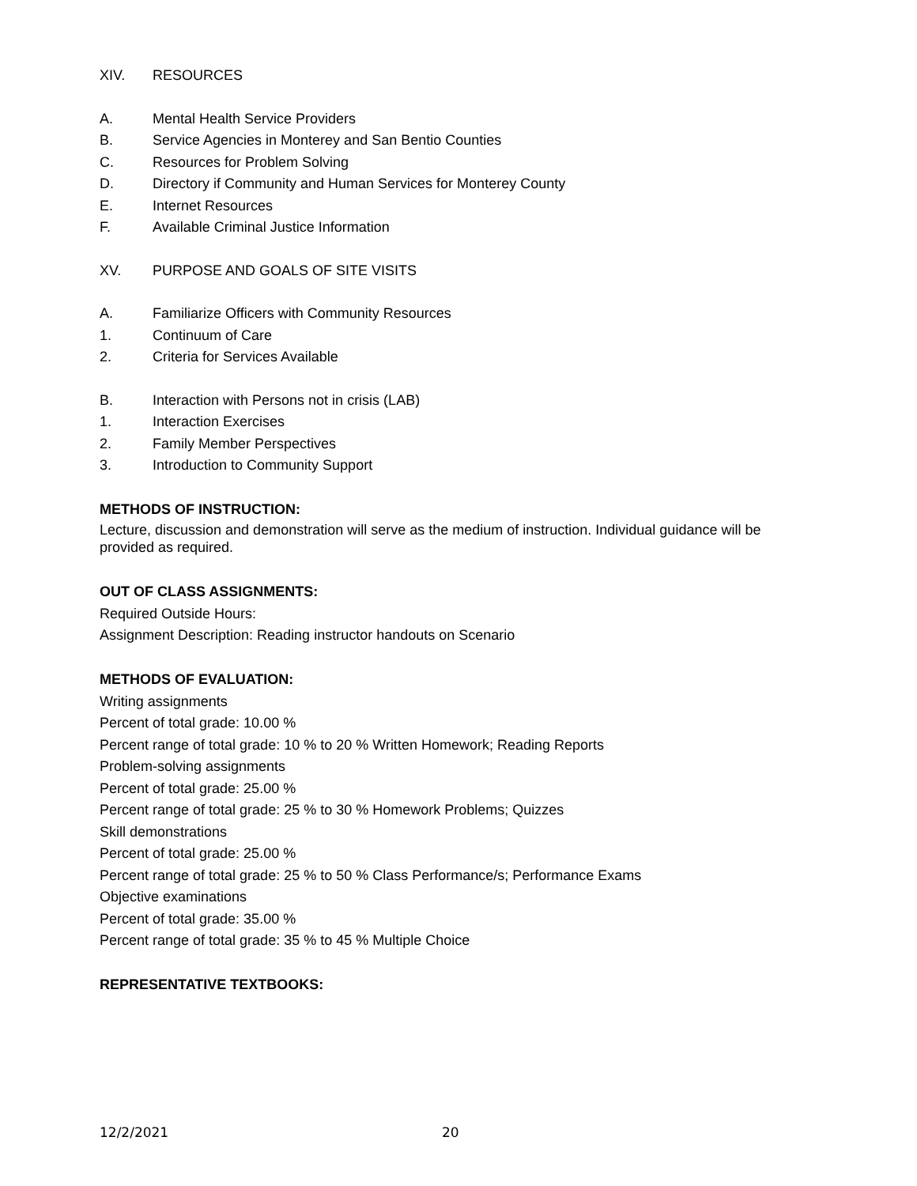XIV. RESOURCES
A. Mental Health Service Providers
B. Service Agencies in Monterey and San Bentio Counties
C. Resources for Problem Solving
D. Directory if Community and Human Services for Monterey County
E. Internet Resources
F. Available Criminal Justice Information
XV. PURPOSE AND GOALS OF SITE VISITS
A. Familiarize Officers with Community Resources
1. Continuum of Care
2. Criteria for Services Available
B. Interaction with Persons not in crisis (LAB)
1. Interaction Exercises
2. Family Member Perspectives
3. Introduction to Community Support
METHODS OF INSTRUCTION:
Lecture, discussion and demonstration will serve as the medium of instruction. Individual guidance will be provided as required.
OUT OF CLASS ASSIGNMENTS:
Required Outside Hours:
Assignment Description: Reading instructor handouts on Scenario
METHODS OF EVALUATION:
Writing assignments
Percent of total grade: 10.00 %
Percent range of total grade: 10 % to 20 % Written Homework; Reading Reports
Problem-solving assignments
Percent of total grade: 25.00 %
Percent range of total grade: 25 % to 30 % Homework Problems; Quizzes
Skill demonstrations
Percent of total grade: 25.00 %
Percent range of total grade: 25 % to 50 % Class Performance/s; Performance Exams
Objective examinations
Percent of total grade: 35.00 %
Percent range of total grade: 35 % to 45 % Multiple Choice
REPRESENTATIVE TEXTBOOKS:
12/2/2021 20